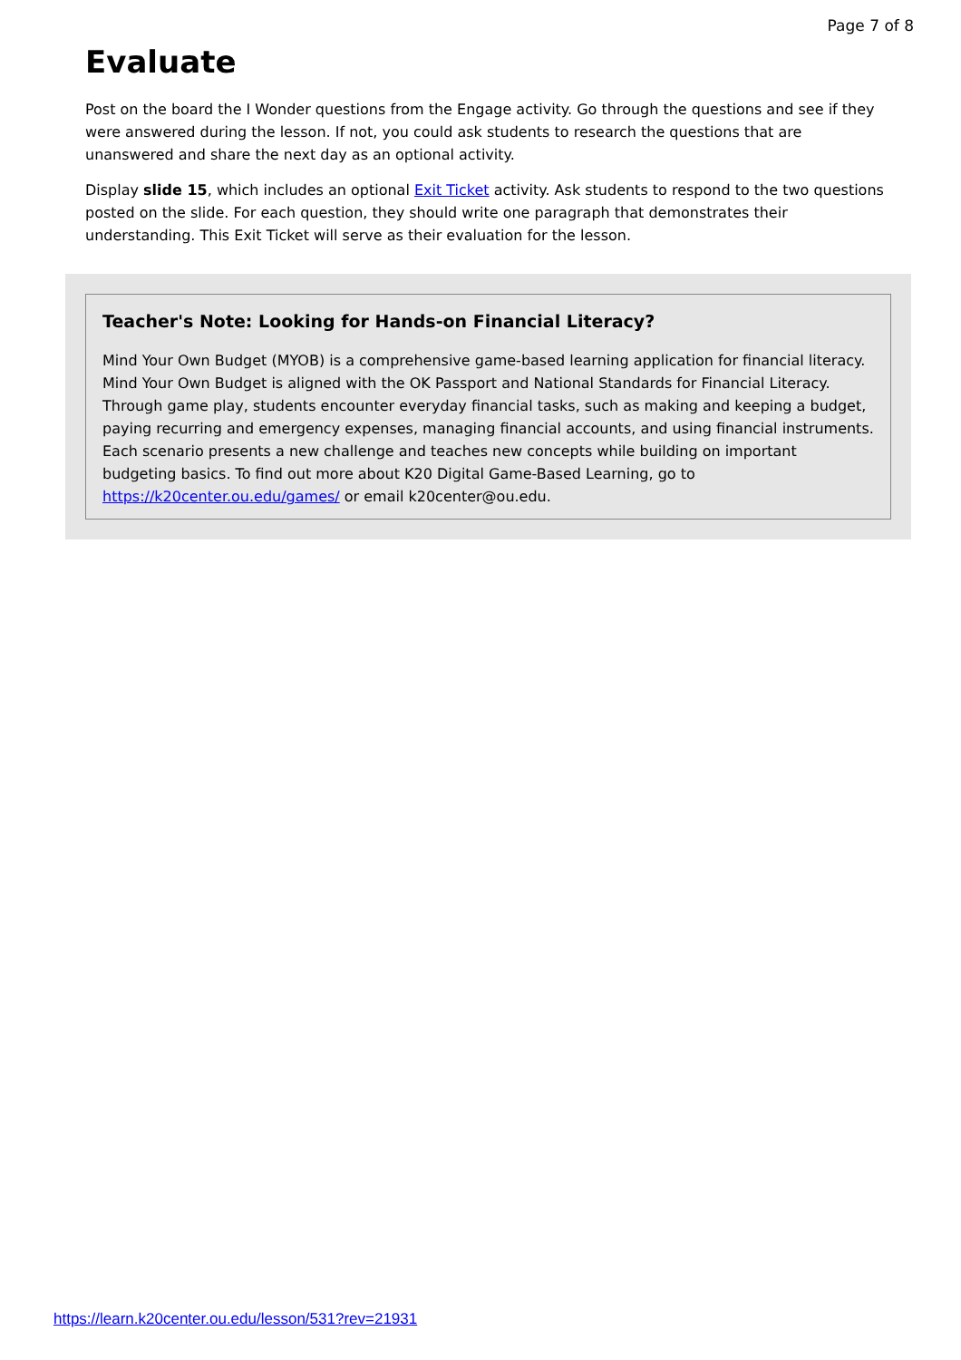Page 7 of 8
Evaluate
Post on the board the I Wonder questions from the Engage activity. Go through the questions and see if they were answered during the lesson. If not, you could ask students to research the questions that are unanswered and share the next day as an optional activity.
Display slide 15, which includes an optional Exit Ticket activity. Ask students to respond to the two questions posted on the slide. For each question, they should write one paragraph that demonstrates their understanding. This Exit Ticket will serve as their evaluation for the lesson.
Teacher's Note: Looking for Hands-on Financial Literacy?
Mind Your Own Budget (MYOB) is a comprehensive game-based learning application for financial literacy. Mind Your Own Budget is aligned with the OK Passport and National Standards for Financial Literacy. Through game play, students encounter everyday financial tasks, such as making and keeping a budget, paying recurring and emergency expenses, managing financial accounts, and using financial instruments. Each scenario presents a new challenge and teaches new concepts while building on important budgeting basics. To find out more about K20 Digital Game-Based Learning, go to https://k20center.ou.edu/games/ or email k20center@ou.edu.
https://learn.k20center.ou.edu/lesson/531?rev=21931